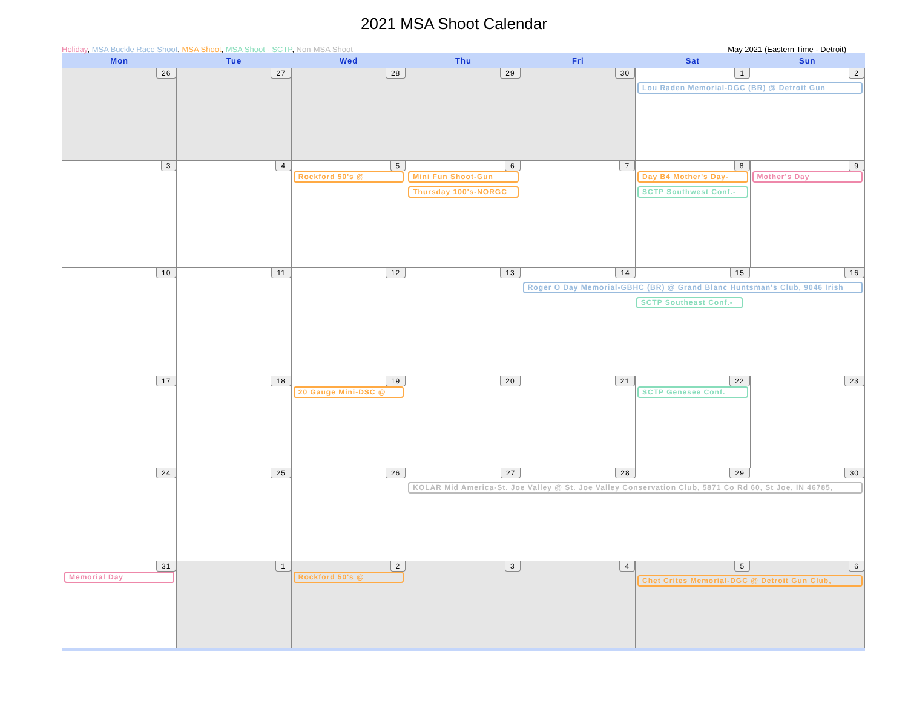2021 MSA Shoot Calendar
Holiday, MSA Buckle Race Shoot, MSA Shoot, MSA Shoot - SCTP, Non-MSA Shoot May 2021 (Eastern Time - Detroit)
| Mon | Tue | Wed | Thu | Fri | Sat | Sun |
| --- | --- | --- | --- | --- | --- | --- |
| 26 | 27 | 28 | 29 | 30 | 1 2 Lou Raden Memorial-DGC (BR) @ Detroit Gun | |
| 3 | 4 | 5 Rockford 50's @ | 6 Mini Fun Shoot-Gun Thursday 100's-NORGC | 7 | 8 Day B4 Mother's Day- SCTP Southwest Conf.- | 9 Mother's Day |
| 10 | 11 | 12 | 13 | 14 15 16 Roger O Day Memorial-GBHC (BR) @ Grand Blanc Huntsman's Club, 9046 Irish SCTP Southeast Conf.- | | |
| 17 | 18 | 19 20 Gauge Mini-DSC @ | 20 | 21 | 22 SCTP Genesee Conf. | 23 |
| 24 | 25 | 26 | 27 28 29 30 KOLAR Mid America-St. Joe Valley @ St. Joe Valley Conservation Club, 5871 Co Rd 60, St Joe, IN 46785, | | | |
| 31 Memorial Day | 1 | 2 Rockford 50's @ | 3 | 4 | 5 6 Chet Crites Memorial-DGC @ Detroit Gun Club, | |